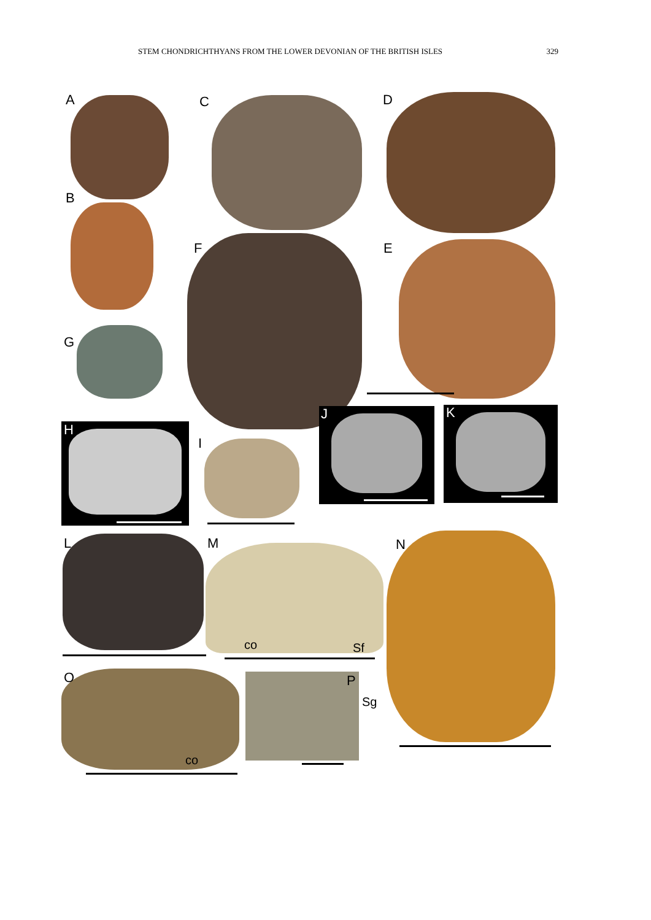STEM CHONDRICHTHYANS FROM THE LOWER DEVONIAN OF THE BRITISH ISLES 329
A
B
C D
E
F
G
H
I
J K
L M N
O P
co Sf
co
Sg